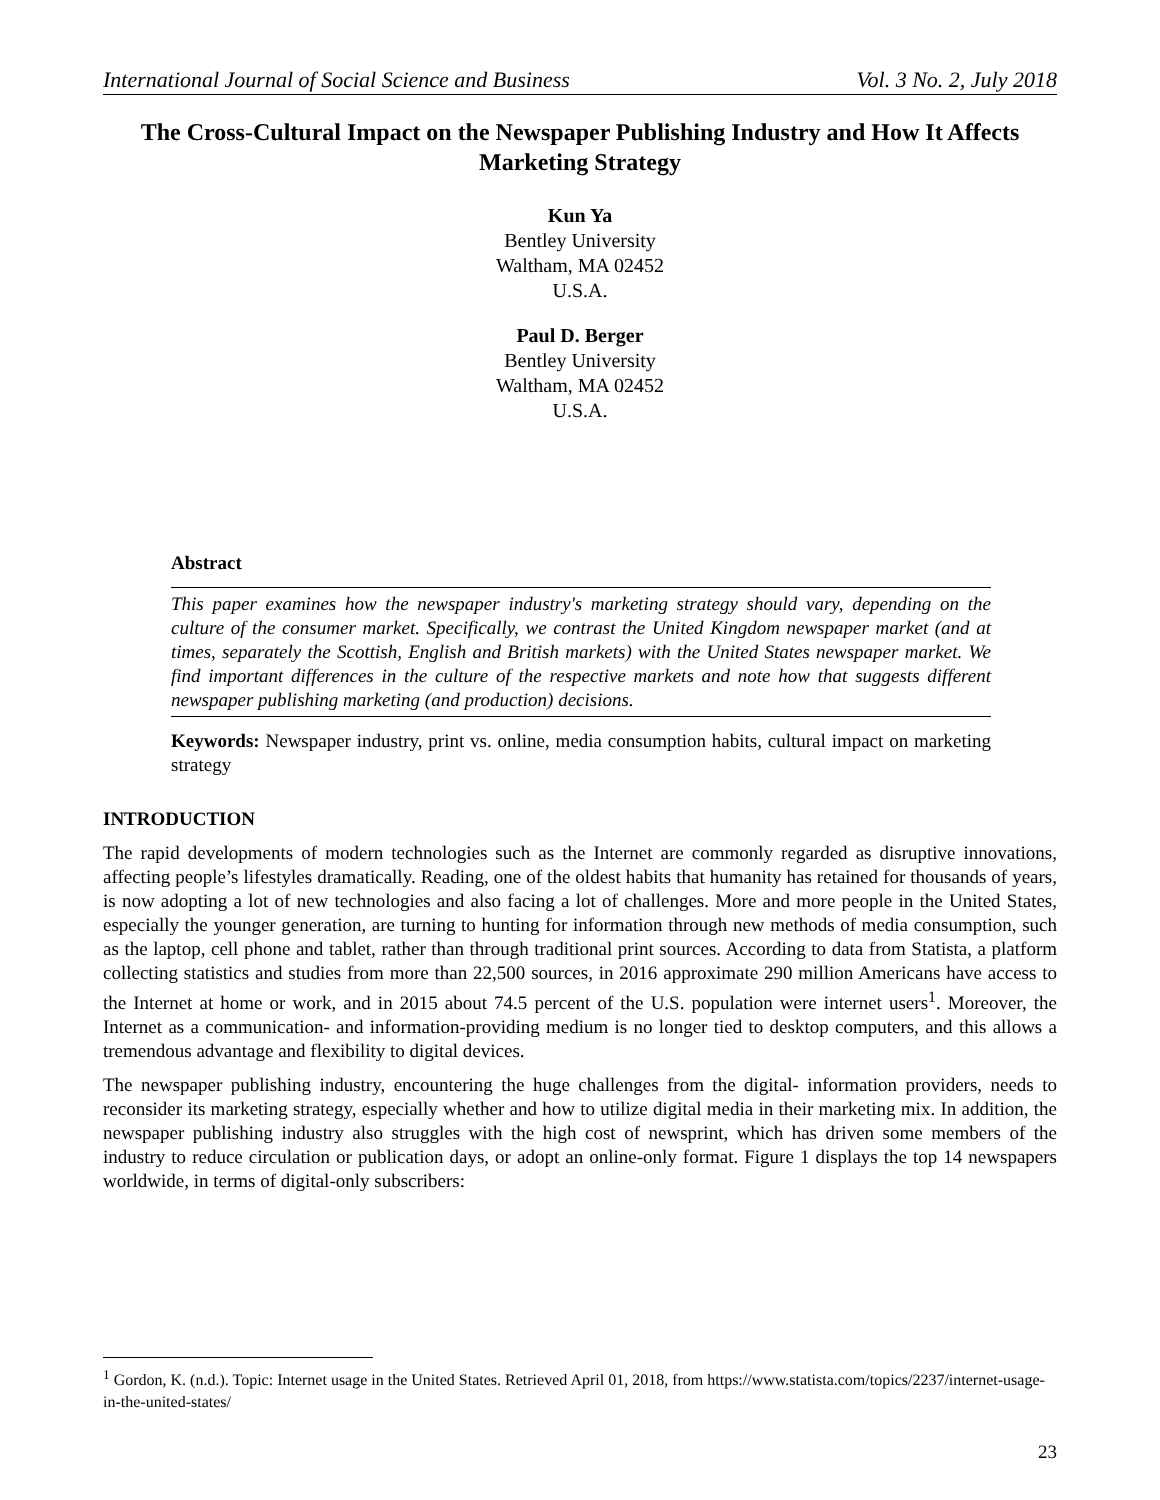International Journal of Social Science and Business Vol. 3 No. 2, July 2018
The Cross-Cultural Impact on the Newspaper Publishing Industry and How It Affects Marketing Strategy
Kun Ya
Bentley University
Waltham, MA 02452
U.S.A.
Paul D. Berger
Bentley University
Waltham, MA 02452
U.S.A.
Abstract
This paper examines how the newspaper industry's marketing strategy should vary, depending on the culture of the consumer market. Specifically, we contrast the United Kingdom newspaper market (and at times, separately the Scottish, English and British markets) with the United States newspaper market. We find important differences in the culture of the respective markets and note how that suggests different newspaper publishing marketing (and production) decisions.
Keywords: Newspaper industry, print vs. online, media consumption habits, cultural impact on marketing strategy
INTRODUCTION
The rapid developments of modern technologies such as the Internet are commonly regarded as disruptive innovations, affecting people’s lifestyles dramatically. Reading, one of the oldest habits that humanity has retained for thousands of years, is now adopting a lot of new technologies and also facing a lot of challenges. More and more people in the United States, especially the younger generation, are turning to hunting for information through new methods of media consumption, such as the laptop, cell phone and tablet, rather than through traditional print sources. According to data from Statista, a platform collecting statistics and studies from more than 22,500 sources, in 2016 approximate 290 million Americans have access to the Internet at home or work, and in 2015 about 74.5 percent of the U.S. population were internet users<sup>1</sup>. Moreover, the Internet as a communication- and information-providing medium is no longer tied to desktop computers, and this allows a tremendous advantage and flexibility to digital devices.
The newspaper publishing industry, encountering the huge challenges from the digital- information providers, needs to reconsider its marketing strategy, especially whether and how to utilize digital media in their marketing mix. In addition, the newspaper publishing industry also struggles with the high cost of newsprint, which has driven some members of the industry to reduce circulation or publication days, or adopt an online-only format. Figure 1 displays the top 14 newspapers worldwide, in terms of digital-only subscribers:
<sup>1</sup> Gordon, K. (n.d.). Topic: Internet usage in the United States. Retrieved April 01, 2018, from https://www.statista.com/topics/2237/internet-usage-in-the-united-states/
23